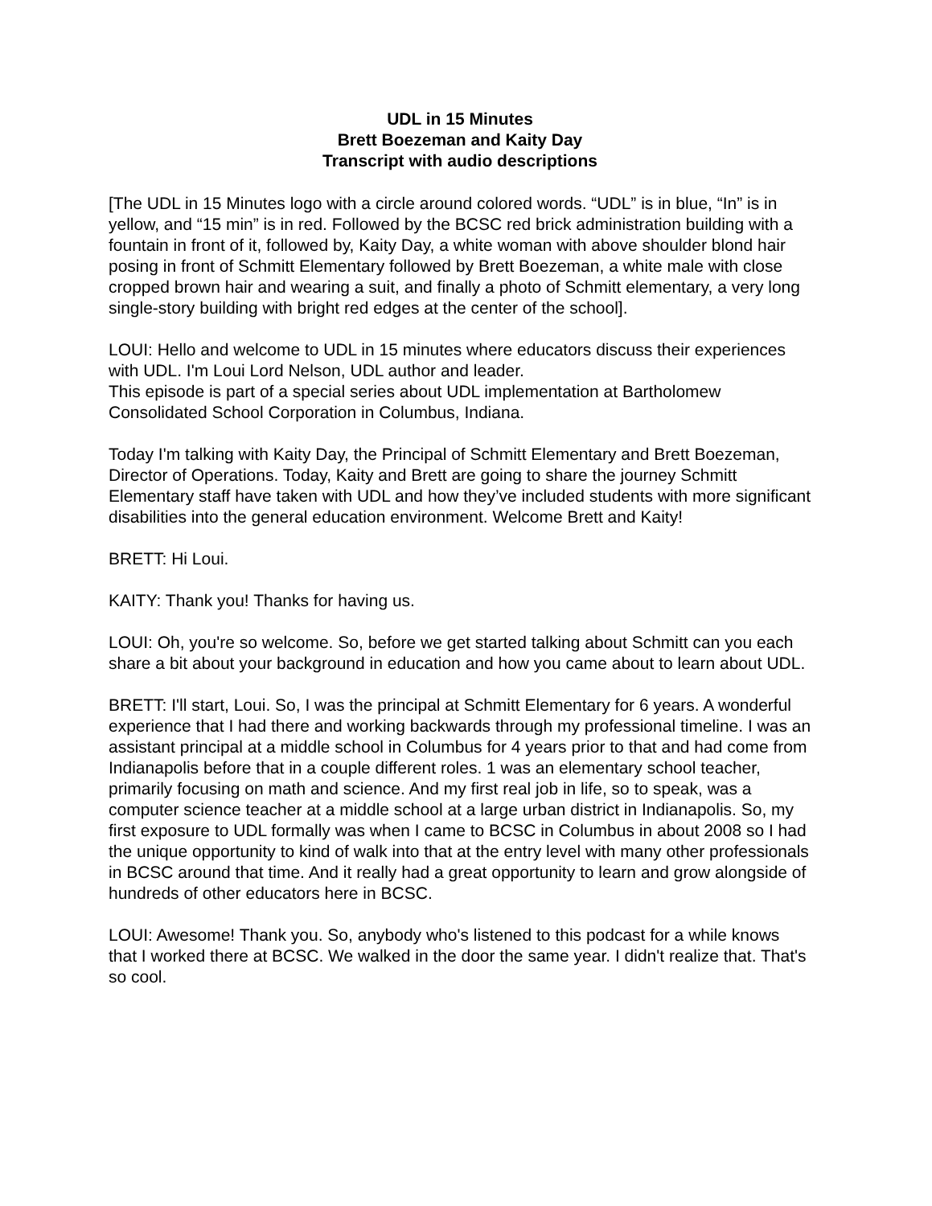UDL in 15 Minutes
Brett Boezeman and Kaity Day
Transcript with audio descriptions
[The UDL in 15 Minutes logo with a circle around colored words. “UDL” is in blue, “In” is in yellow, and “15 min” is in red. Followed by the BCSC red brick administration building with a fountain in front of it, followed by, Kaity Day, a white woman with above shoulder blond hair posing in front of Schmitt Elementary followed by Brett Boezeman, a white male with close cropped brown hair and wearing a suit, and finally a photo of Schmitt elementary, a very long single-story building with bright red edges at the center of the school].
LOUI: Hello and welcome to UDL in 15 minutes where educators discuss their experiences with UDL. I'm Loui Lord Nelson, UDL author and leader.
This episode is part of a special series about UDL implementation at Bartholomew Consolidated School Corporation in Columbus, Indiana.
Today I'm talking with Kaity Day, the Principal of Schmitt Elementary and Brett Boezeman, Director of Operations. Today, Kaity and Brett are going to share the journey Schmitt Elementary staff have taken with UDL and how they’ve included students with more significant disabilities into the general education environment. Welcome Brett and Kaity!
BRETT: Hi Loui.
KAITY: Thank you! Thanks for having us.
LOUI: Oh, you're so welcome. So, before we get started talking about Schmitt can you each share a bit about your background in education and how you came about to learn about UDL.
BRETT: I'll start, Loui. So, I was the principal at Schmitt Elementary for 6 years. A wonderful experience that I had there and working backwards through my professional timeline. I was an assistant principal at a middle school in Columbus for 4 years prior to that and had come from Indianapolis before that in a couple different roles. 1 was an elementary school teacher, primarily focusing on math and science. And my first real job in life, so to speak, was a computer science teacher at a middle school at a large urban district in Indianapolis. So, my first exposure to UDL formally was when I came to BCSC in Columbus in about 2008 so I had the unique opportunity to kind of walk into that at the entry level with many other professionals in BCSC around that time. And it really had a great opportunity to learn and grow alongside of hundreds of other educators here in BCSC.
LOUI: Awesome! Thank you. So, anybody who's listened to this podcast for a while knows that I worked there at BCSC. We walked in the door the same year. I didn't realize that. That's so cool.